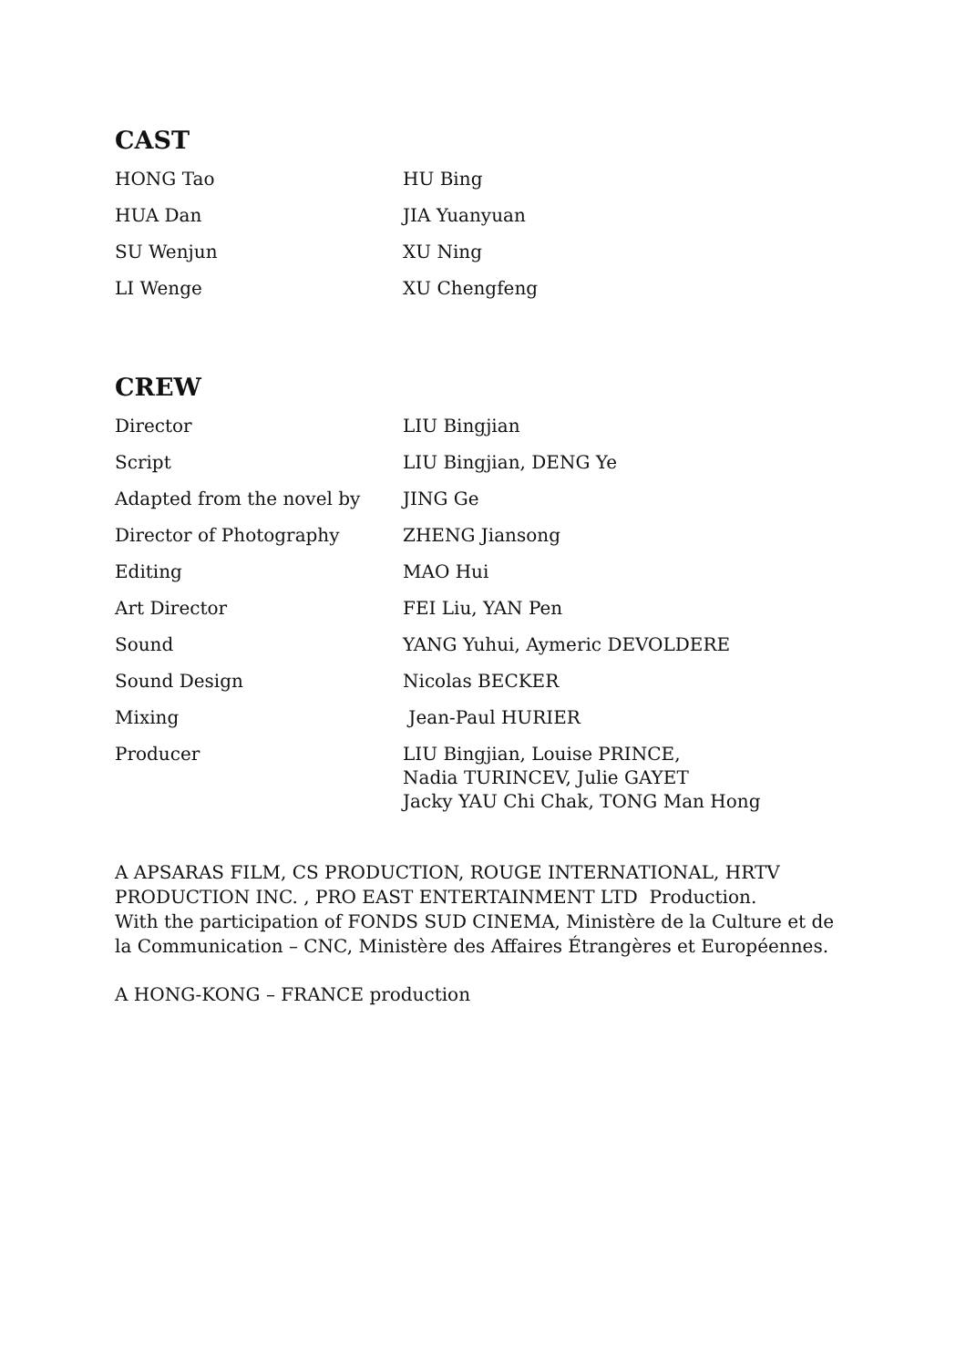CAST
| HONG Tao | HU Bing |
| HUA Dan | JIA Yuanyuan |
| SU Wenjun | XU Ning |
| LI Wenge | XU Chengfeng |
CREW
| Director | LIU Bingjian |
| Script | LIU Bingjian, DENG Ye |
| Adapted from the novel by | JING Ge |
| Director of Photography | ZHENG Jiansong |
| Editing | MAO Hui |
| Art Director | FEI Liu, YAN Pen |
| Sound | YANG Yuhui, Aymeric DEVOLDERE |
| Sound Design | Nicolas BECKER |
| Mixing | Jean-Paul HURIER |
| Producer | LIU Bingjian, Louise PRINCE, Nadia TURINCEV, Julie GAYET Jacky YAU Chi Chak, TONG Man Hong |
A APSARAS FILM, CS PRODUCTION, ROUGE INTERNATIONAL, HRTV PRODUCTION INC. , PRO EAST ENTERTAINMENT LTD Production.
With the participation of FONDS SUD CINEMA, Ministère de la Culture et de la Communication – CNC, Ministère des Affaires Étrangères et Européennes.
A HONG-KONG – FRANCE production